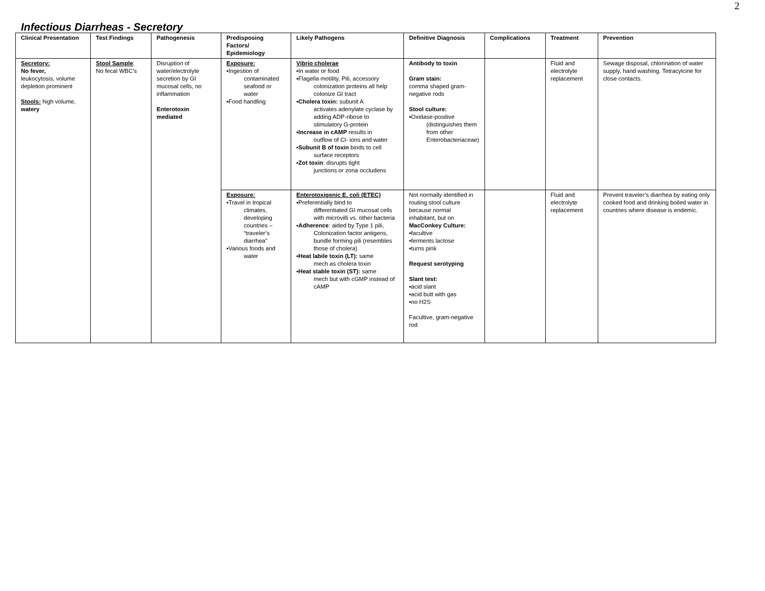2
Infectious Diarrheas - Secretory
| Clinical Presentation | Test Findings | Pathogenesis | Predisposing Factors/ Epidemiology | Likely Pathogens | Definitive Diagnosis | Complications | Treatment | Prevention |
| --- | --- | --- | --- | --- | --- | --- | --- | --- |
| Secretory: No fever, leukocytosis, volume depletion prominent Stools: high volume, watery | Stool Sample : No fecal WBC’s | Disruption of water/electrolyte secretion by GI mucosal cells, no inflammation Enterotoxin mediated | Exposure: ▪Ingestion of contaminated seafood or water ▪Food handling | Vibrio cholerae ▪In water or food ▪Flagella motility, Pili, accessory colonization proteins all help colonize GI tract ▪ Cholera toxin: subunit A activates adenylate cyclase by adding ADP-ribose to stimulatory G-protein ▪ Increase in cAMP results in outflow of Cl- ions and water ▪ Subunit B of toxin binds to cell surface receptors ▪ Zot toxin : disrupts tight junctions or zona occludens | Antibody to toxin Gram stain: comma shaped gram-negative rods Stool culture: ▪Oxidase-positive (distinguishes them from other Enterobacteriaceae) | | Fluid and electrolyte replacement | Sewage disposal, chlorination of water supply, hand washing. Tetracylcine for close contacts. |
| | | | Exposure: ▪Travel in tropical climates, developing countries – “traveler’s diarrhea” ▪Various foods and water | Enterotoxigenic E. coli (ETEC) ▪Preferentially bind to differentiated GI mucosal cells with microvilli vs. other bacteria ▪ Adherence : aided by Type 1 pili, Colonization factor antigens, bundle forming pili (resembles those of cholera) ▪ Heat labile toxin (LT): same mech as cholera toxin ▪ Heat stable toxin (ST): same mech but with cGMP instead of cAMP | Not normally identified in routing stool culture because normal inhabitant, but on MacConkey Culture: ▪facultive ▪ferments lactose ▪turns pink Request serotyping Slant test: ▪acid slant ▪acid butt with gas ▪no H2S Facultive, gram-negative rod | | Fluid and electrolyte replacement | Prevent traveler’s diarrhea by eating only cooked food and drinking boiled water in countries where disease is endemic. |